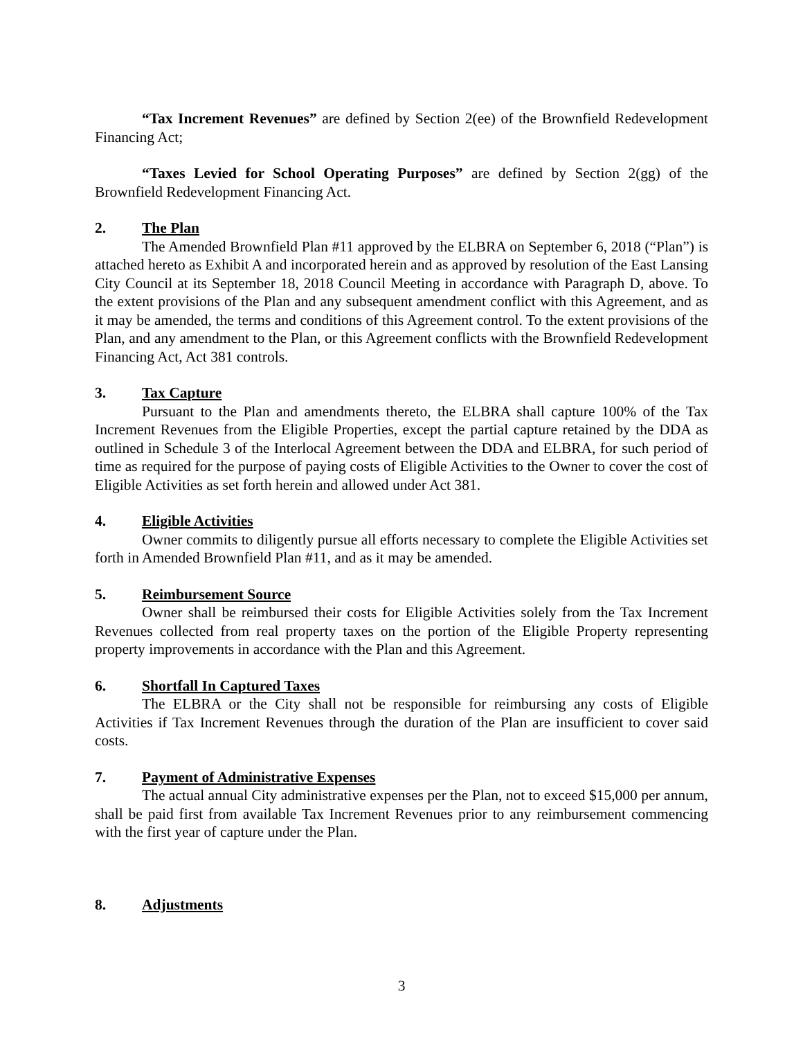“Tax Increment Revenues” are defined by Section 2(ee) of the Brownfield Redevelopment Financing Act;
“Taxes Levied for School Operating Purposes” are defined by Section 2(gg) of the Brownfield Redevelopment Financing Act.
2. The Plan
The Amended Brownfield Plan #11 approved by the ELBRA on September 6, 2018 (“Plan”) is attached hereto as Exhibit A and incorporated herein and as approved by resolution of the East Lansing City Council at its September 18, 2018 Council Meeting in accordance with Paragraph D, above. To the extent provisions of the Plan and any subsequent amendment conflict with this Agreement, and as it may be amended, the terms and conditions of this Agreement control. To the extent provisions of the Plan, and any amendment to the Plan, or this Agreement conflicts with the Brownfield Redevelopment Financing Act, Act 381 controls.
3. Tax Capture
Pursuant to the Plan and amendments thereto, the ELBRA shall capture 100% of the Tax Increment Revenues from the Eligible Properties, except the partial capture retained by the DDA as outlined in Schedule 3 of the Interlocal Agreement between the DDA and ELBRA, for such period of time as required for the purpose of paying costs of Eligible Activities to the Owner to cover the cost of Eligible Activities as set forth herein and allowed under Act 381.
4. Eligible Activities
Owner commits to diligently pursue all efforts necessary to complete the Eligible Activities set forth in Amended Brownfield Plan #11, and as it may be amended.
5. Reimbursement Source
Owner shall be reimbursed their costs for Eligible Activities solely from the Tax Increment Revenues collected from real property taxes on the portion of the Eligible Property representing property improvements in accordance with the Plan and this Agreement.
6. Shortfall In Captured Taxes
The ELBRA or the City shall not be responsible for reimbursing any costs of Eligible Activities if Tax Increment Revenues through the duration of the Plan are insufficient to cover said costs.
7. Payment of Administrative Expenses
The actual annual City administrative expenses per the Plan, not to exceed $15,000 per annum, shall be paid first from available Tax Increment Revenues prior to any reimbursement commencing with the first year of capture under the Plan.
8. Adjustments
3